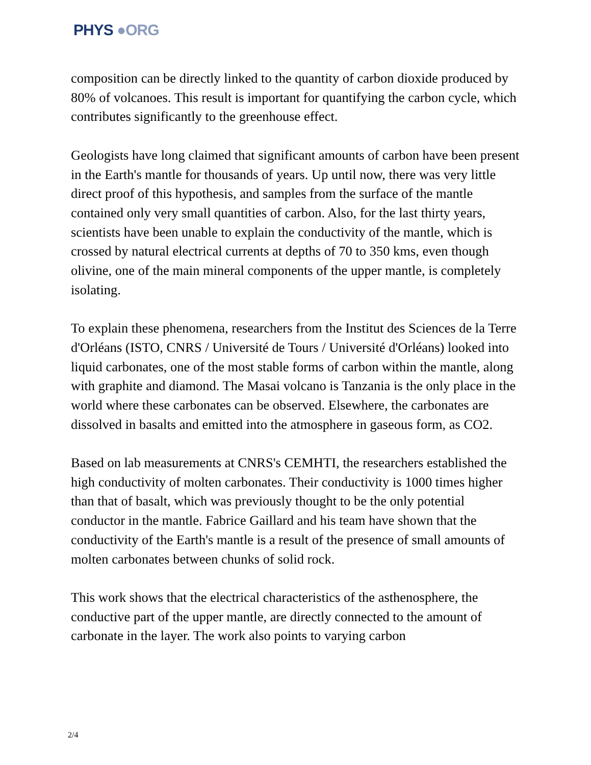PHYS ●ORG
composition can be directly linked to the quantity of carbon dioxide produced by 80% of volcanoes. This result is important for quantifying the carbon cycle, which contributes significantly to the greenhouse effect.
Geologists have long claimed that significant amounts of carbon have been present in the Earth's mantle for thousands of years. Up until now, there was very little direct proof of this hypothesis, and samples from the surface of the mantle contained only very small quantities of carbon. Also, for the last thirty years, scientists have been unable to explain the conductivity of the mantle, which is crossed by natural electrical currents at depths of 70 to 350 kms, even though olivine, one of the main mineral components of the upper mantle, is completely isolating.
To explain these phenomena, researchers from the Institut des Sciences de la Terre d'Orléans (ISTO, CNRS / Université de Tours / Université d'Orléans) looked into liquid carbonates, one of the most stable forms of carbon within the mantle, along with graphite and diamond. The Masai volcano is Tanzania is the only place in the world where these carbonates can be observed. Elsewhere, the carbonates are dissolved in basalts and emitted into the atmosphere in gaseous form, as CO2.
Based on lab measurements at CNRS's CEMHTI, the researchers established the high conductivity of molten carbonates. Their conductivity is 1000 times higher than that of basalt, which was previously thought to be the only potential conductor in the mantle. Fabrice Gaillard and his team have shown that the conductivity of the Earth's mantle is a result of the presence of small amounts of molten carbonates between chunks of solid rock.
This work shows that the electrical characteristics of the asthenosphere, the conductive part of the upper mantle, are directly connected to the amount of carbonate in the layer. The work also points to varying carbon
2/4